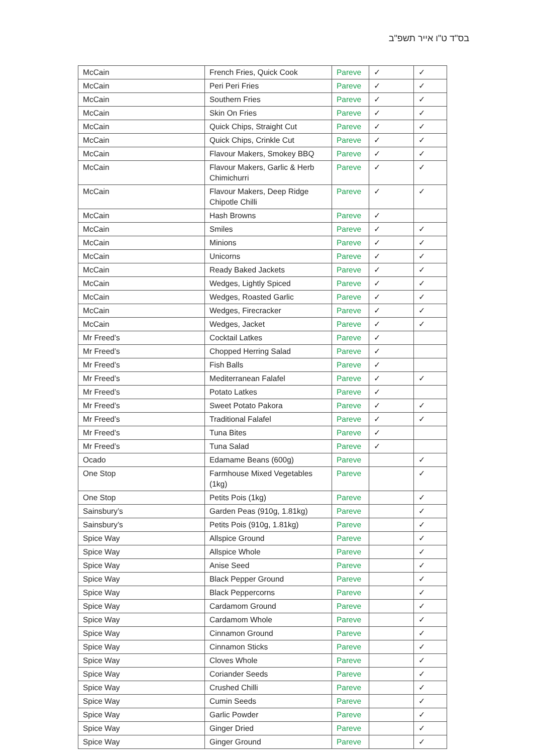בס"ד ט"ו אייר תשפ"ב
| McCain | French Fries, Quick Cook | Pareve | ✓ | ✓ |
| McCain | Peri Peri Fries | Pareve | ✓ | ✓ |
| McCain | Southern Fries | Pareve | ✓ | ✓ |
| McCain | Skin On Fries | Pareve | ✓ | ✓ |
| McCain | Quick Chips, Straight Cut | Pareve | ✓ | ✓ |
| McCain | Quick Chips, Crinkle Cut | Pareve | ✓ | ✓ |
| McCain | Flavour Makers, Smokey BBQ | Pareve | ✓ | ✓ |
| McCain | Flavour Makers, Garlic & Herb Chimichurri | Pareve | ✓ | ✓ |
| McCain | Flavour Makers, Deep Ridge Chipotle Chilli | Pareve | ✓ | ✓ |
| McCain | Hash Browns | Pareve | ✓ | |
| McCain | Smiles | Pareve | ✓ | ✓ |
| McCain | Minions | Pareve | ✓ | ✓ |
| McCain | Unicorns | Pareve | ✓ | ✓ |
| McCain | Ready Baked Jackets | Pareve | ✓ | ✓ |
| McCain | Wedges, Lightly Spiced | Pareve | ✓ | ✓ |
| McCain | Wedges, Roasted Garlic | Pareve | ✓ | ✓ |
| McCain | Wedges, Firecracker | Pareve | ✓ | ✓ |
| McCain | Wedges, Jacket | Pareve | ✓ | ✓ |
| Mr Freed’s | Cocktail Latkes | Pareve | ✓ | |
| Mr Freed’s | Chopped Herring Salad | Pareve | ✓ | |
| Mr Freed’s | Fish Balls | Pareve | ✓ | |
| Mr Freed’s | Mediterranean Falafel | Pareve | ✓ | ✓ |
| Mr Freed’s | Potato Latkes | Pareve | ✓ | |
| Mr Freed’s | Sweet Potato Pakora | Pareve | ✓ | ✓ |
| Mr Freed’s | Traditional Falafel | Pareve | ✓ | ✓ |
| Mr Freed’s | Tuna Bites | Pareve | ✓ | |
| Mr Freed’s | Tuna Salad | Pareve | ✓ | |
| Ocado | Edamame Beans (600g) | Pareve | | ✓ |
| One Stop | Farmhouse Mixed Vegetables (1kg) | Pareve | | ✓ |
| One Stop | Petits Pois (1kg) | Pareve | | ✓ |
| Sainsbury’s | Garden Peas (910g, 1.81kg) | Pareve | | ✓ |
| Sainsbury’s | Petits Pois (910g, 1.81kg) | Pareve | | ✓ |
| Spice Way | Allspice Ground | Pareve | | ✓ |
| Spice Way | Allspice Whole | Pareve | | ✓ |
| Spice Way | Anise Seed | Pareve | | ✓ |
| Spice Way | Black Pepper Ground | Pareve | | ✓ |
| Spice Way | Black Peppercorns | Pareve | | ✓ |
| Spice Way | Cardamom Ground | Pareve | | ✓ |
| Spice Way | Cardamom Whole | Pareve | | ✓ |
| Spice Way | Cinnamon Ground | Pareve | | ✓ |
| Spice Way | Cinnamon Sticks | Pareve | | ✓ |
| Spice Way | Cloves Whole | Pareve | | ✓ |
| Spice Way | Coriander Seeds | Pareve | | ✓ |
| Spice Way | Crushed Chilli | Pareve | | ✓ |
| Spice Way | Cumin Seeds | Pareve | | ✓ |
| Spice Way | Garlic Powder | Pareve | | ✓ |
| Spice Way | Ginger Dried | Pareve | | ✓ |
| Spice Way | Ginger Ground | Pareve | | ✓ |